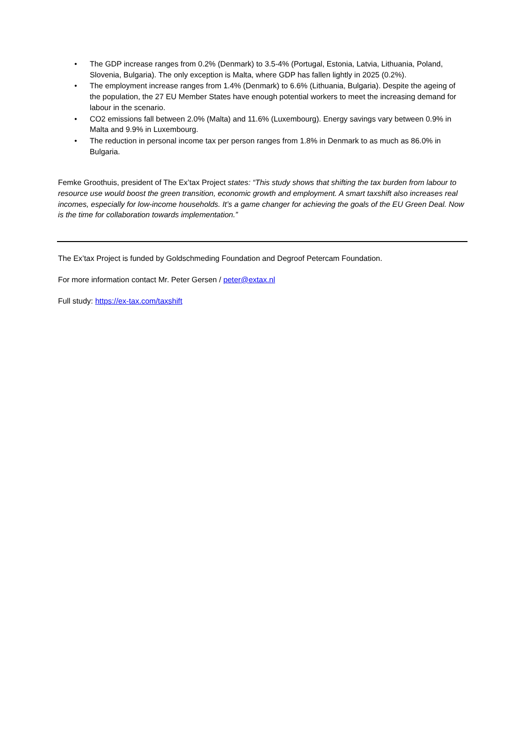• The GDP increase ranges from 0.2% (Denmark) to 3.5-4% (Portugal, Estonia, Latvia, Lithuania, Poland, Slovenia, Bulgaria). The only exception is Malta, where GDP has fallen lightly in 2025 (0.2%).
• The employment increase ranges from 1.4% (Denmark) to 6.6% (Lithuania, Bulgaria). Despite the ageing of the population, the 27 EU Member States have enough potential workers to meet the increasing demand for labour in the scenario.
• CO2 emissions fall between 2.0% (Malta) and 11.6% (Luxembourg). Energy savings vary between 0.9% in Malta and 9.9% in Luxembourg.
• The reduction in personal income tax per person ranges from 1.8% in Denmark to as much as 86.0% in Bulgaria.
Femke Groothuis, president of The Ex’tax Project states: “This study shows that shifting the tax burden from labour to resource use would boost the green transition, economic growth and employment. A smart taxshift also increases real incomes, especially for low-income households. It’s a game changer for achieving the goals of the EU Green Deal. Now is the time for collaboration towards implementation.”
The Ex’tax Project is funded by Goldschmeding Foundation and Degroof Petercam Foundation.
For more information contact Mr. Peter Gersen / peter@extax.nl
Full study: https://ex-tax.com/taxshift